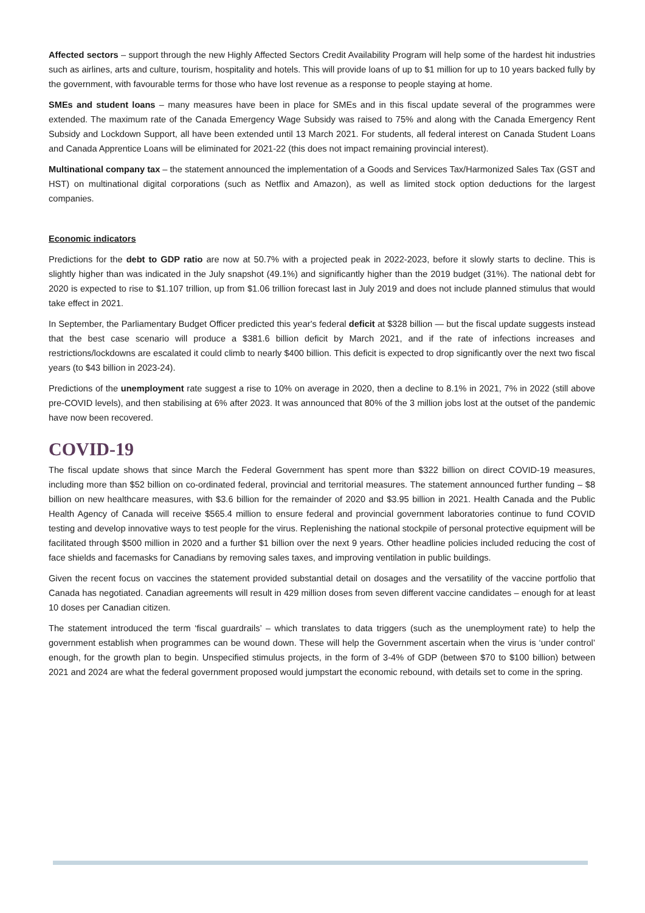Affected sectors – support through the new Highly Affected Sectors Credit Availability Program will help some of the hardest hit industries such as airlines, arts and culture, tourism, hospitality and hotels. This will provide loans of up to $1 million for up to 10 years backed fully by the government, with favourable terms for those who have lost revenue as a response to people staying at home.
SMEs and student loans – many measures have been in place for SMEs and in this fiscal update several of the programmes were extended. The maximum rate of the Canada Emergency Wage Subsidy was raised to 75% and along with the Canada Emergency Rent Subsidy and Lockdown Support, all have been extended until 13 March 2021. For students, all federal interest on Canada Student Loans and Canada Apprentice Loans will be eliminated for 2021-22 (this does not impact remaining provincial interest).
Multinational company tax – the statement announced the implementation of a Goods and Services Tax/Harmonized Sales Tax (GST and HST) on multinational digital corporations (such as Netflix and Amazon), as well as limited stock option deductions for the largest companies.
Economic indicators
Predictions for the debt to GDP ratio are now at 50.7% with a projected peak in 2022-2023, before it slowly starts to decline. This is slightly higher than was indicated in the July snapshot (49.1%) and significantly higher than the 2019 budget (31%). The national debt for 2020 is expected to rise to $1.107 trillion, up from $1.06 trillion forecast last in July 2019 and does not include planned stimulus that would take effect in 2021.
In September, the Parliamentary Budget Officer predicted this year's federal deficit at $328 billion — but the fiscal update suggests instead that the best case scenario will produce a $381.6 billion deficit by March 2021, and if the rate of infections increases and restrictions/lockdowns are escalated it could climb to nearly $400 billion. This deficit is expected to drop significantly over the next two fiscal years (to $43 billion in 2023-24).
Predictions of the unemployment rate suggest a rise to 10% on average in 2020, then a decline to 8.1% in 2021, 7% in 2022 (still above pre-COVID levels), and then stabilising at 6% after 2023. It was announced that 80% of the 3 million jobs lost at the outset of the pandemic have now been recovered.
COVID-19
The fiscal update shows that since March the Federal Government has spent more than $322 billion on direct COVID-19 measures, including more than $52 billion on co-ordinated federal, provincial and territorial measures. The statement announced further funding – $8 billion on new healthcare measures, with $3.6 billion for the remainder of 2020 and $3.95 billion in 2021. Health Canada and the Public Health Agency of Canada will receive $565.4 million to ensure federal and provincial government laboratories continue to fund COVID testing and develop innovative ways to test people for the virus. Replenishing the national stockpile of personal protective equipment will be facilitated through $500 million in 2020 and a further $1 billion over the next 9 years. Other headline policies included reducing the cost of face shields and facemasks for Canadians by removing sales taxes, and improving ventilation in public buildings.
Given the recent focus on vaccines the statement provided substantial detail on dosages and the versatility of the vaccine portfolio that Canada has negotiated. Canadian agreements will result in 429 million doses from seven different vaccine candidates – enough for at least 10 doses per Canadian citizen.
The statement introduced the term ‘fiscal guardrails’ – which translates to data triggers (such as the unemployment rate) to help the government establish when programmes can be wound down. These will help the Government ascertain when the virus is ‘under control’ enough, for the growth plan to begin. Unspecified stimulus projects, in the form of 3-4% of GDP (between $70 to $100 billion) between 2021 and 2024 are what the federal government proposed would jumpstart the economic rebound, with details set to come in the spring.